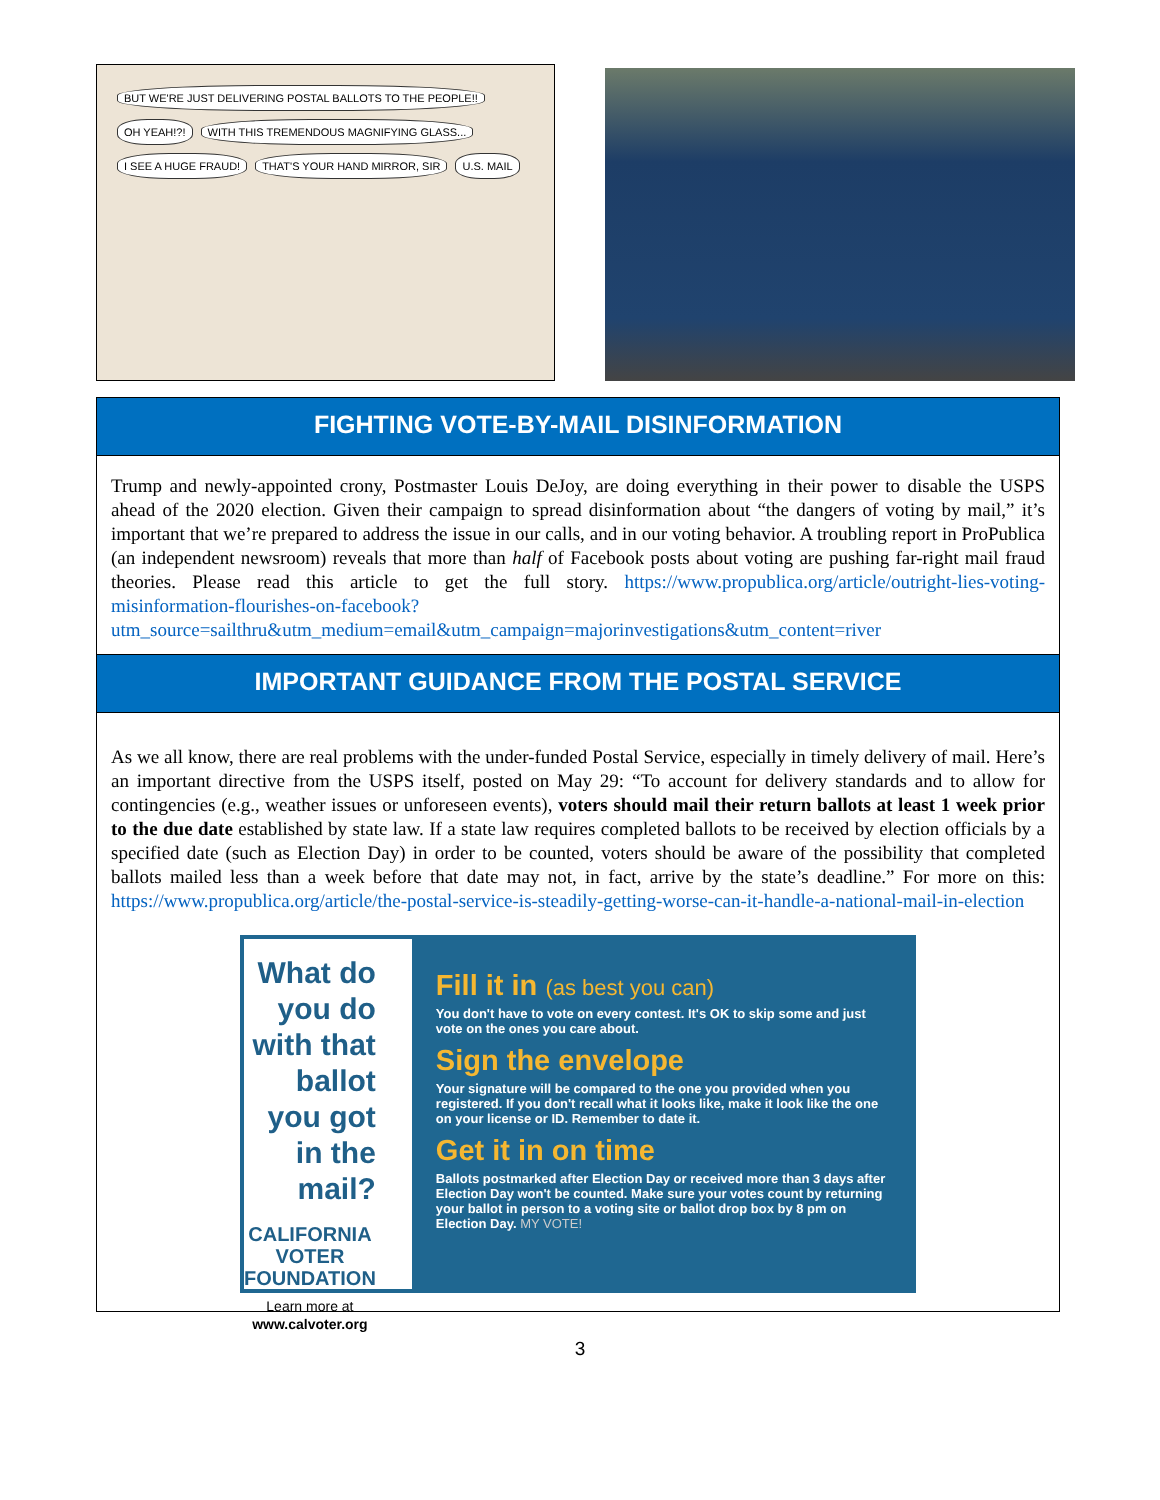BUT WE'RE JUST DELIVERING POSTAL BALLOTS TO THE PEOPLE!! OH YEAH!?! WITH THIS TREMENDOUS MAGNIFYING GLASS... I SEE A HUGE FRAUD! THAT'S YOUR HAND MIRROR, SIR U.S. MAIL
FIGHTING VOTE-BY-MAIL DISINFORMATION
Trump and newly-appointed crony, Postmaster Louis DeJoy, are doing everything in their power to disable the USPS ahead of the 2020 election. Given their campaign to spread disinformation about “the dangers of voting by mail,” it’s important that we’re prepared to address the issue in our calls, and in our voting behavior. A troubling report in ProPublica (an independent newsroom) reveals that more than half of Facebook posts about voting are pushing far-right mail fraud theories. Please read this article to get the full story. https://www.propublica.org/article/outright-lies-voting-misinformation-flourishes-on-facebook?utm_source=sailthru&utm_medium=email&utm_campaign=majorinvestigations&utm_content=river
IMPORTANT GUIDANCE FROM THE POSTAL SERVICE
As we all know, there are real problems with the under-funded Postal Service, especially in timely delivery of mail. Here’s an important directive from the USPS itself, posted on May 29: “To account for delivery standards and to allow for contingencies (e.g., weather issues or unforeseen events), voters should mail their return ballots at least 1 week prior to the due date established by state law. If a state law requires completed ballots to be received by election officials by a specified date (such as Election Day) in order to be counted, voters should be aware of the possibility that completed ballots mailed less than a week before that date may not, in fact, arrive by the state’s deadline.” For more on this: https://www.propublica.org/article/the-postal-service-is-steadily-getting-worse-can-it-handle-a-national-mail-in-election
What do you do with that ballot you got in the mail?
CALIFORNIA
VOTER
FOUNDATION
Learn more at
www.calvoter.org
Fill it in (as best you can)
You don't have to vote on every contest. It's OK to skip some and just vote on the ones you care about.
Sign the envelope
Your signature will be compared to the one you provided when you registered. If you don't recall what it looks like, make it look like the one on your license or ID. Remember to date it.
Get it in on time
Ballots postmarked after Election Day or received more than 3 days after Election Day won't be counted. Make sure your votes count by returning your ballot in person to a voting site or ballot drop box by 8 pm on Election Day. MY VOTE!
3